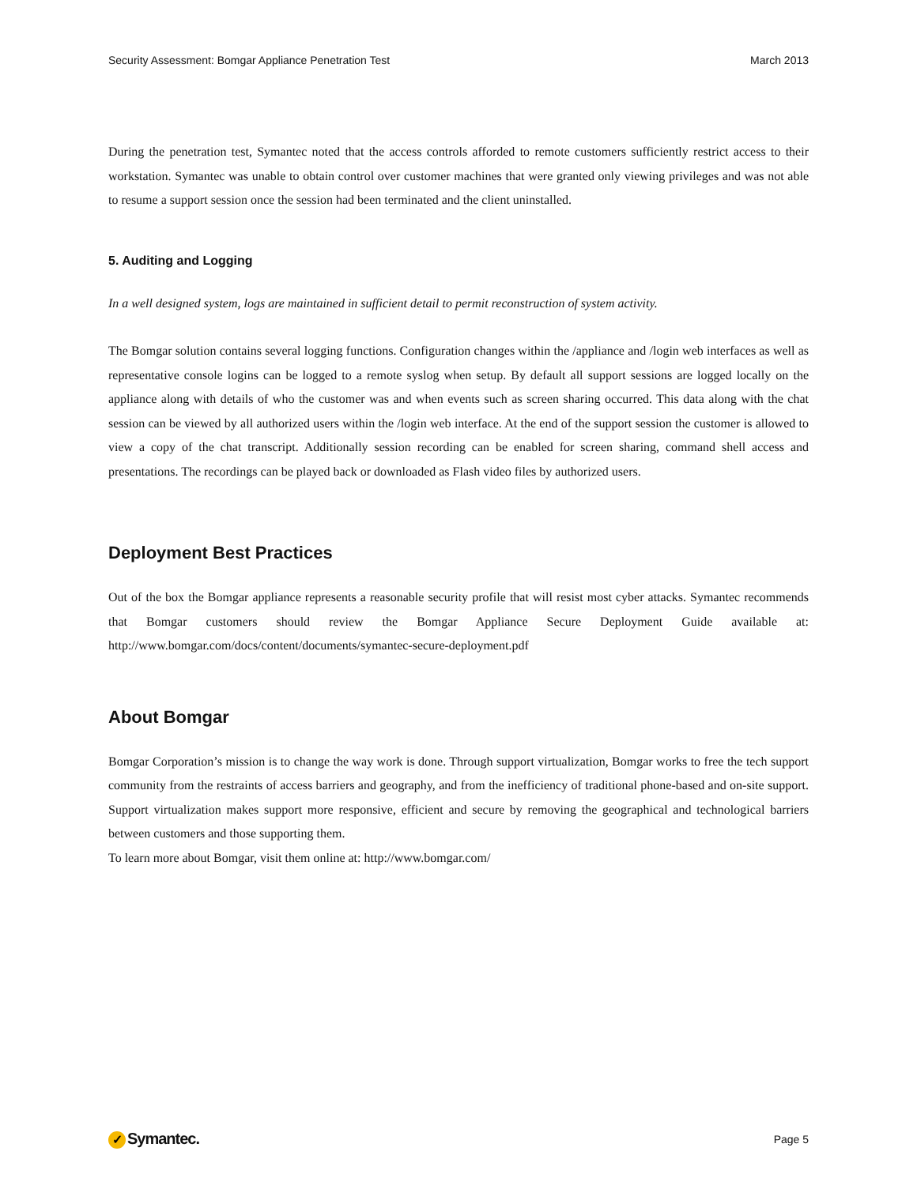Security Assessment: Bomgar Appliance Penetration Test March 2013
During the penetration test, Symantec noted that the access controls afforded to remote customers sufficiently restrict access to their workstation. Symantec was unable to obtain control over customer machines that were granted only viewing privileges and was not able to resume a support session once the session had been terminated and the client uninstalled.
5. Auditing and Logging
In a well designed system, logs are maintained in sufficient detail to permit reconstruction of system activity.
The Bomgar solution contains several logging functions. Configuration changes within the /appliance and /login web interfaces as well as representative console logins can be logged to a remote syslog when setup. By default all support sessions are logged locally on the appliance along with details of who the customer was and when events such as screen sharing occurred. This data along with the chat session can be viewed by all authorized users within the /login web interface. At the end of the support session the customer is allowed to view a copy of the chat transcript. Additionally session recording can be enabled for screen sharing, command shell access and presentations. The recordings can be played back or downloaded as Flash video files by authorized users.
Deployment Best Practices
Out of the box the Bomgar appliance represents a reasonable security profile that will resist most cyber attacks. Symantec recommends that Bomgar customers should review the Bomgar Appliance Secure Deployment Guide available at: http://www.bomgar.com/docs/content/documents/symantec-secure-deployment.pdf
About Bomgar
Bomgar Corporation’s mission is to change the way work is done. Through support virtualization, Bomgar works to free the tech support community from the restraints of access barriers and geography, and from the inefficiency of traditional phone-based and on-site support. Support virtualization makes support more responsive, efficient and secure by removing the geographical and technological barriers between customers and those supporting them.
To learn more about Bomgar, visit them online at: http://www.bomgar.com/
✓ Symantec. Page 5